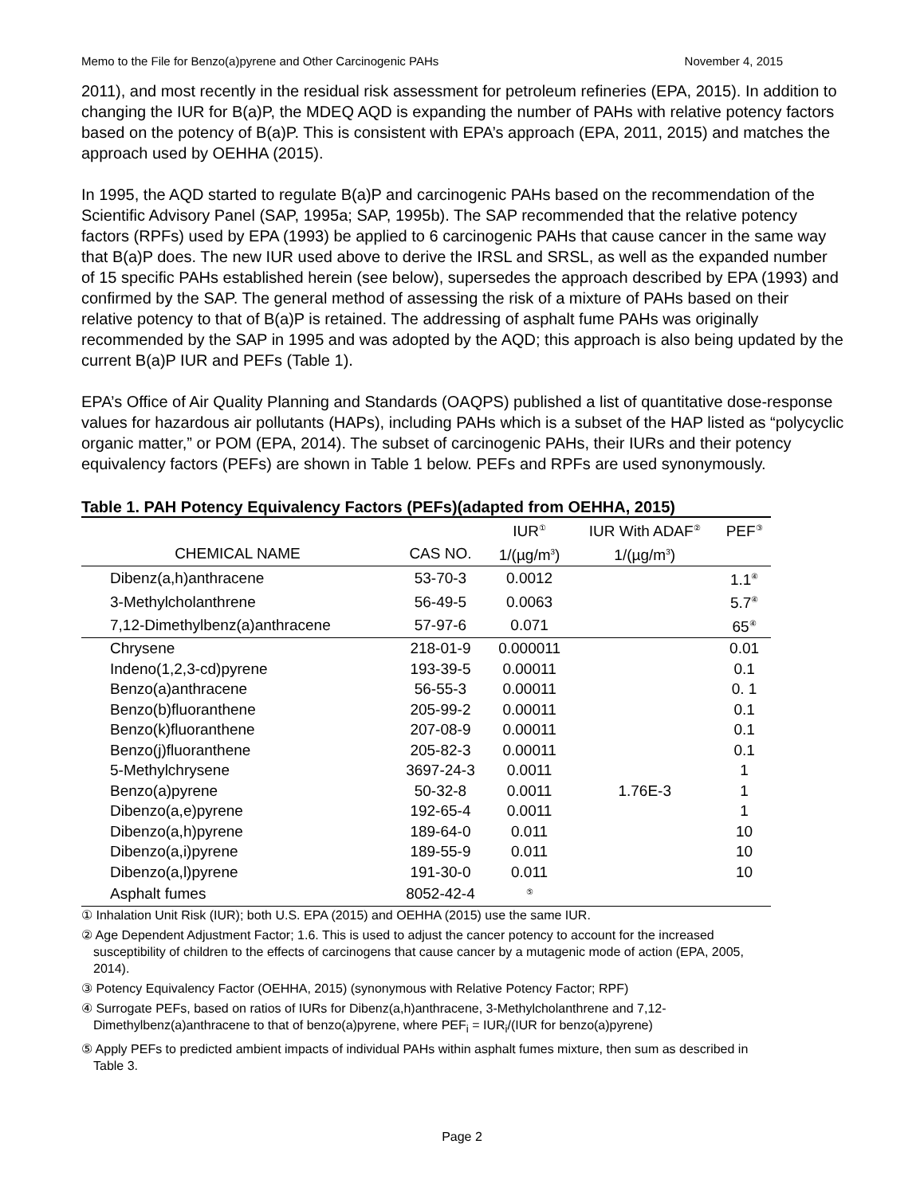Memo to the File for Benzo(a)pyrene and Other Carcinogenic PAHs November 4, 2015
2011), and most recently in the residual risk assessment for petroleum refineries (EPA, 2015). In addition to changing the IUR for B(a)P, the MDEQ AQD is expanding the number of PAHs with relative potency factors based on the potency of B(a)P. This is consistent with EPA’s approach (EPA, 2011, 2015) and matches the approach used by OEHHA (2015).
In 1995, the AQD started to regulate B(a)P and carcinogenic PAHs based on the recommendation of the Scientific Advisory Panel (SAP, 1995a; SAP, 1995b). The SAP recommended that the relative potency factors (RPFs) used by EPA (1993) be applied to 6 carcinogenic PAHs that cause cancer in the same way that B(a)P does. The new IUR used above to derive the IRSL and SRSL, as well as the expanded number of 15 specific PAHs established herein (see below), supersedes the approach described by EPA (1993) and confirmed by the SAP. The general method of assessing the risk of a mixture of PAHs based on their relative potency to that of B(a)P is retained. The addressing of asphalt fume PAHs was originally recommended by the SAP in 1995 and was adopted by the AQD; this approach is also being updated by the current B(a)P IUR and PEFs (Table 1).
EPA’s Office of Air Quality Planning and Standards (OAQPS) published a list of quantitative dose-response values for hazardous air pollutants (HAPs), including PAHs which is a subset of the HAP listed as “polycyclic organic matter,” or POM (EPA, 2014). The subset of carcinogenic PAHs, their IURs and their potency equivalency factors (PEFs) are shown in Table 1 below. PEFs and RPFs are used synonymously.
Table 1. PAH Potency Equivalency Factors (PEFs)(adapted from OEHHA, 2015)
| | | IUR<sup>①</sup> | IUR With ADAF<sup>②</sup> | PEF<sup>③</sup> |
| --- | --- | --- | --- | --- |
| CHEMICAL NAME | CAS NO. | 1/(µg/m<sup>3</sup>) | 1/(µg/m<sup>3</sup>) | |
| Dibenz(a,h)anthracene | 53-70-3 | 0.0012 | | 1.1<sup>④</sup> |
| 3-Methylcholanthrene | 56-49-5 | 0.0063 | | 5.7<sup>④</sup> |
| 7,12-Dimethylbenz(a)anthracene | 57-97-6 | 0.071 | | 65<sup>④</sup> |
| Chrysene | 218-01-9 | 0.000011 | | 0.01 |
| Indeno(1,2,3-cd)pyrene | 193-39-5 | 0.00011 | | 0.1 |
| Benzo(a)anthracene | 56-55-3 | 0.00011 | | 0. 1 |
| Benzo(b)fluoranthene | 205-99-2 | 0.00011 | | 0.1 |
| Benzo(k)fluoranthene | 207-08-9 | 0.00011 | | 0.1 |
| Benzo(j)fluoranthene | 205-82-3 | 0.00011 | | 0.1 |
| 5-Methylchrysene | 3697-24-3 | 0.0011 | | 1 |
| Benzo(a)pyrene | 50-32-8 | 0.0011 | 1.76E-3 | 1 |
| Dibenzo(a,e)pyrene | 192-65-4 | 0.0011 | | 1 |
| Dibenzo(a,h)pyrene | 189-64-0 | 0.011 | | 10 |
| Dibenzo(a,i)pyrene | 189-55-9 | 0.011 | | 10 |
| Dibenzo(a,l)pyrene | 191-30-0 | 0.011 | | 10 |
| Asphalt fumes | 8052-42-4 | <sup>⑤</sup> | | |
① Inhalation Unit Risk (IUR); both U.S. EPA (2015) and OEHHA (2015) use the same IUR.
② Age Dependent Adjustment Factor; 1.6. This is used to adjust the cancer potency to account for the increased susceptibility of children to the effects of carcinogens that cause cancer by a mutagenic mode of action (EPA, 2005, 2014).
③ Potency Equivalency Factor (OEHHA, 2015) (synonymous with Relative Potency Factor; RPF)
④ Surrogate PEFs, based on ratios of IURs for Dibenz(a,h)anthracene, 3-Methylcholanthrene and 7,12-Dimethylbenz(a)anthracene to that of benzo(a)pyrene, where PEF<sub>i</sub> = IUR<sub>i</sub>/(IUR for benzo(a)pyrene)
⑤ Apply PEFs to predicted ambient impacts of individual PAHs within asphalt fumes mixture, then sum as described in Table 3.
Page 2